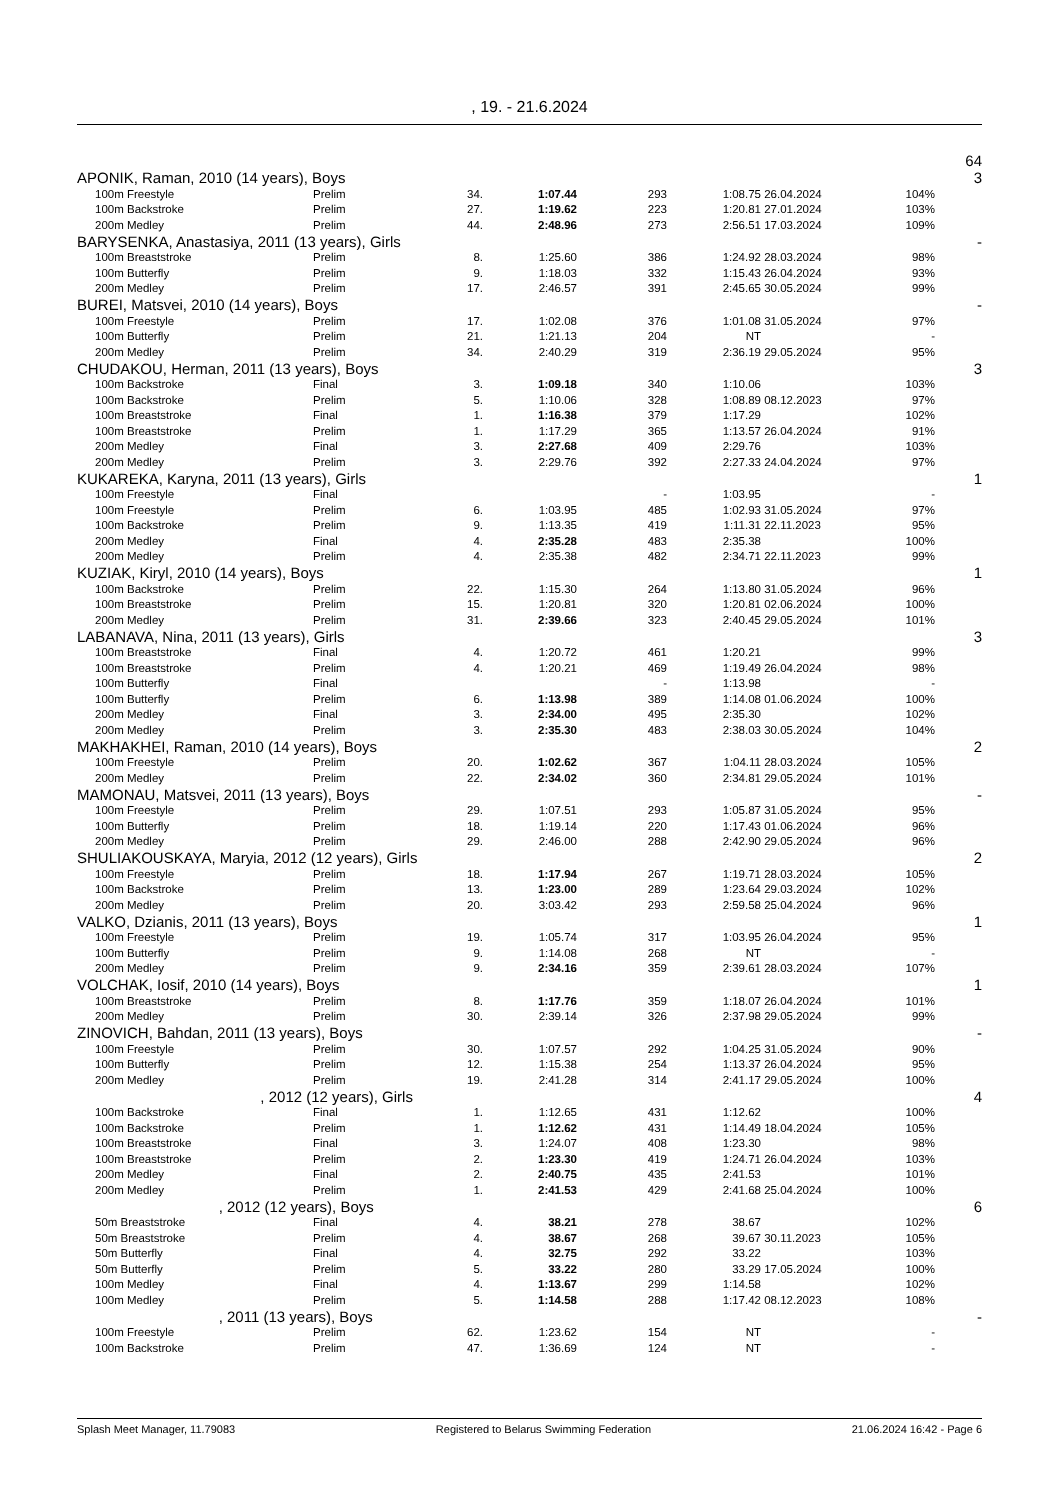, 19. - 21.6.2024
| | | | | | | | | | 64 |
| APONIK, Raman, 2010 (14 years), Boys | | | | | | | | | 3 |
| | 100m Freestyle | Prelim | 34. | 1:07.44 | 293 | 1:08.75 | 26.04.2024 | 104% | |
| | 100m Backstroke | Prelim | 27. | 1:19.62 | 223 | 1:20.81 | 27.01.2024 | 103% | |
| | 200m Medley | Prelim | 44. | 2:48.96 | 273 | 2:56.51 | 17.03.2024 | 109% | |
| BARYSENKA, Anastasiya, 2011 (13 years), Girls | | | | | | | | | - |
| | 100m Breaststroke | Prelim | 8. | 1:25.60 | 386 | 1:24.92 | 28.03.2024 | 98% | |
| | 100m Butterfly | Prelim | 9. | 1:18.03 | 332 | 1:15.43 | 26.04.2024 | 93% | |
| | 200m Medley | Prelim | 17. | 2:46.57 | 391 | 2:45.65 | 30.05.2024 | 99% | |
| BUREI, Matsvei, 2010 (14 years), Boys | | | | | | | | | - |
| | 100m Freestyle | Prelim | 17. | 1:02.08 | 376 | 1:01.08 | 31.05.2024 | 97% | |
| | 100m Butterfly | Prelim | 21. | 1:21.13 | 204 | NT | | - | |
| | 200m Medley | Prelim | 34. | 2:40.29 | 319 | 2:36.19 | 29.05.2024 | 95% | |
| CHUDAKOU, Herman, 2011 (13 years), Boys | | | | | | | | | 3 |
| | 100m Backstroke | Final | 3. | 1:09.18 | 340 | 1:10.06 | | 103% | |
| | 100m Backstroke | Prelim | 5. | 1:10.06 | 328 | 1:08.89 | 08.12.2023 | 97% | |
| | 100m Breaststroke | Final | 1. | 1:16.38 | 379 | 1:17.29 | | 102% | |
| | 100m Breaststroke | Prelim | 1. | 1:17.29 | 365 | 1:13.57 | 26.04.2024 | 91% | |
| | 200m Medley | Final | 3. | 2:27.68 | 409 | 2:29.76 | | 103% | |
| | 200m Medley | Prelim | 3. | 2:29.76 | 392 | 2:27.33 | 24.04.2024 | 97% | |
| KUKAREKA, Karyna, 2011 (13 years), Girls | | | | | | | | | 1 |
| | 100m Freestyle | Final | | | - | 1:03.95 | | - | |
| | 100m Freestyle | Prelim | 6. | 1:03.95 | 485 | 1:02.93 | 31.05.2024 | 97% | |
| | 100m Backstroke | Prelim | 9. | 1:13.35 | 419 | 1:11.31 | 22.11.2023 | 95% | |
| | 200m Medley | Final | 4. | 2:35.28 | 483 | 2:35.38 | | 100% | |
| | 200m Medley | Prelim | 4. | 2:35.38 | 482 | 2:34.71 | 22.11.2023 | 99% | |
| KUZIAK, Kiryl, 2010 (14 years), Boys | | | | | | | | | 1 |
| | 100m Backstroke | Prelim | 22. | 1:15.30 | 264 | 1:13.80 | 31.05.2024 | 96% | |
| | 100m Breaststroke | Prelim | 15. | 1:20.81 | 320 | 1:20.81 | 02.06.2024 | 100% | |
| | 200m Medley | Prelim | 31. | 2:39.66 | 323 | 2:40.45 | 29.05.2024 | 101% | |
| LABANAVA, Nina, 2011 (13 years), Girls | | | | | | | | | 3 |
| | 100m Breaststroke | Final | 4. | 1:20.72 | 461 | 1:20.21 | | 99% | |
| | 100m Breaststroke | Prelim | 4. | 1:20.21 | 469 | 1:19.49 | 26.04.2024 | 98% | |
| | 100m Butterfly | Final | | | - | 1:13.98 | | - | |
| | 100m Butterfly | Prelim | 6. | 1:13.98 | 389 | 1:14.08 | 01.06.2024 | 100% | |
| | 200m Medley | Final | 3. | 2:34.00 | 495 | 2:35.30 | | 102% | |
| | 200m Medley | Prelim | 3. | 2:35.30 | 483 | 2:38.03 | 30.05.2024 | 104% | |
| MAKHAKHEI, Raman, 2010 (14 years), Boys | | | | | | | | | 2 |
| | 100m Freestyle | Prelim | 20. | 1:02.62 | 367 | 1:04.11 | 28.03.2024 | 105% | |
| | 200m Medley | Prelim | 22. | 2:34.02 | 360 | 2:34.81 | 29.05.2024 | 101% | |
| MAMONAU, Matsvei, 2011 (13 years), Boys | | | | | | | | | - |
| | 100m Freestyle | Prelim | 29. | 1:07.51 | 293 | 1:05.87 | 31.05.2024 | 95% | |
| | 100m Butterfly | Prelim | 18. | 1:19.14 | 220 | 1:17.43 | 01.06.2024 | 96% | |
| | 200m Medley | Prelim | 29. | 2:46.00 | 288 | 2:42.90 | 29.05.2024 | 96% | |
| SHULIAKOUSKAYA, Maryia, 2012 (12 years), Girls | | | | | | | | | 2 |
| | 100m Freestyle | Prelim | 18. | 1:17.94 | 267 | 1:19.71 | 28.03.2024 | 105% | |
| | 100m Backstroke | Prelim | 13. | 1:23.00 | 289 | 1:23.64 | 29.03.2024 | 102% | |
| | 200m Medley | Prelim | 20. | 3:03.42 | 293 | 2:59.58 | 25.04.2024 | 96% | |
| VALKO, Dzianis, 2011 (13 years), Boys | | | | | | | | | 1 |
| | 100m Freestyle | Prelim | 19. | 1:05.74 | 317 | 1:03.95 | 26.04.2024 | 95% | |
| | 100m Butterfly | Prelim | 9. | 1:14.08 | 268 | NT | | - | |
| | 200m Medley | Prelim | 9. | 2:34.16 | 359 | 2:39.61 | 28.03.2024 | 107% | |
| VOLCHAK, Iosif, 2010 (14 years), Boys | | | | | | | | | 1 |
| | 100m Breaststroke | Prelim | 8. | 1:17.76 | 359 | 1:18.07 | 26.04.2024 | 101% | |
| | 200m Medley | Prelim | 30. | 2:39.14 | 326 | 2:37.98 | 29.05.2024 | 99% | |
| ZINOVICH, Bahdan, 2011 (13 years), Boys | | | | | | | | | - |
| | 100m Freestyle | Prelim | 30. | 1:07.57 | 292 | 1:04.25 | 31.05.2024 | 90% | |
| | 100m Butterfly | Prelim | 12. | 1:15.38 | 254 | 1:13.37 | 26.04.2024 | 95% | |
| | 200m Medley | Prelim | 19. | 2:41.28 | 314 | 2:41.17 | 29.05.2024 | 100% | |
| , 2012 (12 years), Girls | | | | | | | | | 4 |
| | 100m Backstroke | Final | 1. | 1:12.65 | 431 | 1:12.62 | | 100% | |
| | 100m Backstroke | Prelim | 1. | 1:12.62 | 431 | 1:14.49 | 18.04.2024 | 105% | |
| | 100m Breaststroke | Final | 3. | 1:24.07 | 408 | 1:23.30 | | 98% | |
| | 100m Breaststroke | Prelim | 2. | 1:23.30 | 419 | 1:24.71 | 26.04.2024 | 103% | |
| | 200m Medley | Final | 2. | 2:40.75 | 435 | 2:41.53 | | 101% | |
| | 200m Medley | Prelim | 1. | 2:41.53 | 429 | 2:41.68 | 25.04.2024 | 100% | |
| , 2012 (12 years), Boys | | | | | | | | | 6 |
| | 50m Breaststroke | Final | 4. | 38.21 | 278 | 38.67 | | 102% | |
| | 50m Breaststroke | Prelim | 4. | 38.67 | 268 | 39.67 | 30.11.2023 | 105% | |
| | 50m Butterfly | Final | 4. | 32.75 | 292 | 33.22 | | 103% | |
| | 50m Butterfly | Prelim | 5. | 33.22 | 280 | 33.29 | 17.05.2024 | 100% | |
| | 100m Medley | Final | 4. | 1:13.67 | 299 | 1:14.58 | | 102% | |
| | 100m Medley | Prelim | 5. | 1:14.58 | 288 | 1:17.42 | 08.12.2023 | 108% | |
| , 2011 (13 years), Boys | | | | | | | | | - |
| | 100m Freestyle | Prelim | 62. | 1:23.62 | 154 | NT | | - | |
| | 100m Backstroke | Prelim | 47. | 1:36.69 | 124 | NT | | - | |
Splash Meet Manager, 11.79083 Registered to Belarus Swimming Federation 21.06.2024 16:42 - Page 6